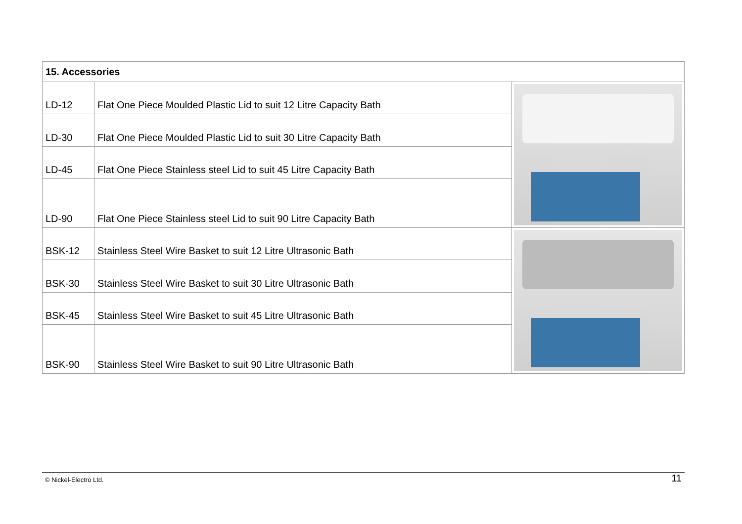| 15. Accessories | | |
| --- | --- | --- |
| LD-12 | Flat One Piece Moulded Plastic Lid to suit 12 Litre Capacity Bath | |
| LD-30 | Flat One Piece Moulded Plastic Lid to suit 30 Litre Capacity Bath | |
| LD-45 | Flat One Piece Stainless steel Lid to suit 45 Litre Capacity Bath | |
| LD-90 | Flat One Piece Stainless steel Lid to suit 90 Litre Capacity Bath | |
| BSK-12 | Stainless Steel Wire Basket to suit 12 Litre Ultrasonic Bath | |
| BSK-30 | Stainless Steel Wire Basket to suit 30 Litre Ultrasonic Bath | |
| BSK-45 | Stainless Steel Wire Basket to suit 45 Litre Ultrasonic Bath | |
| BSK-90 | Stainless Steel Wire Basket to suit 90 Litre Ultrasonic Bath | |
11
© Nickel-Electro Ltd.